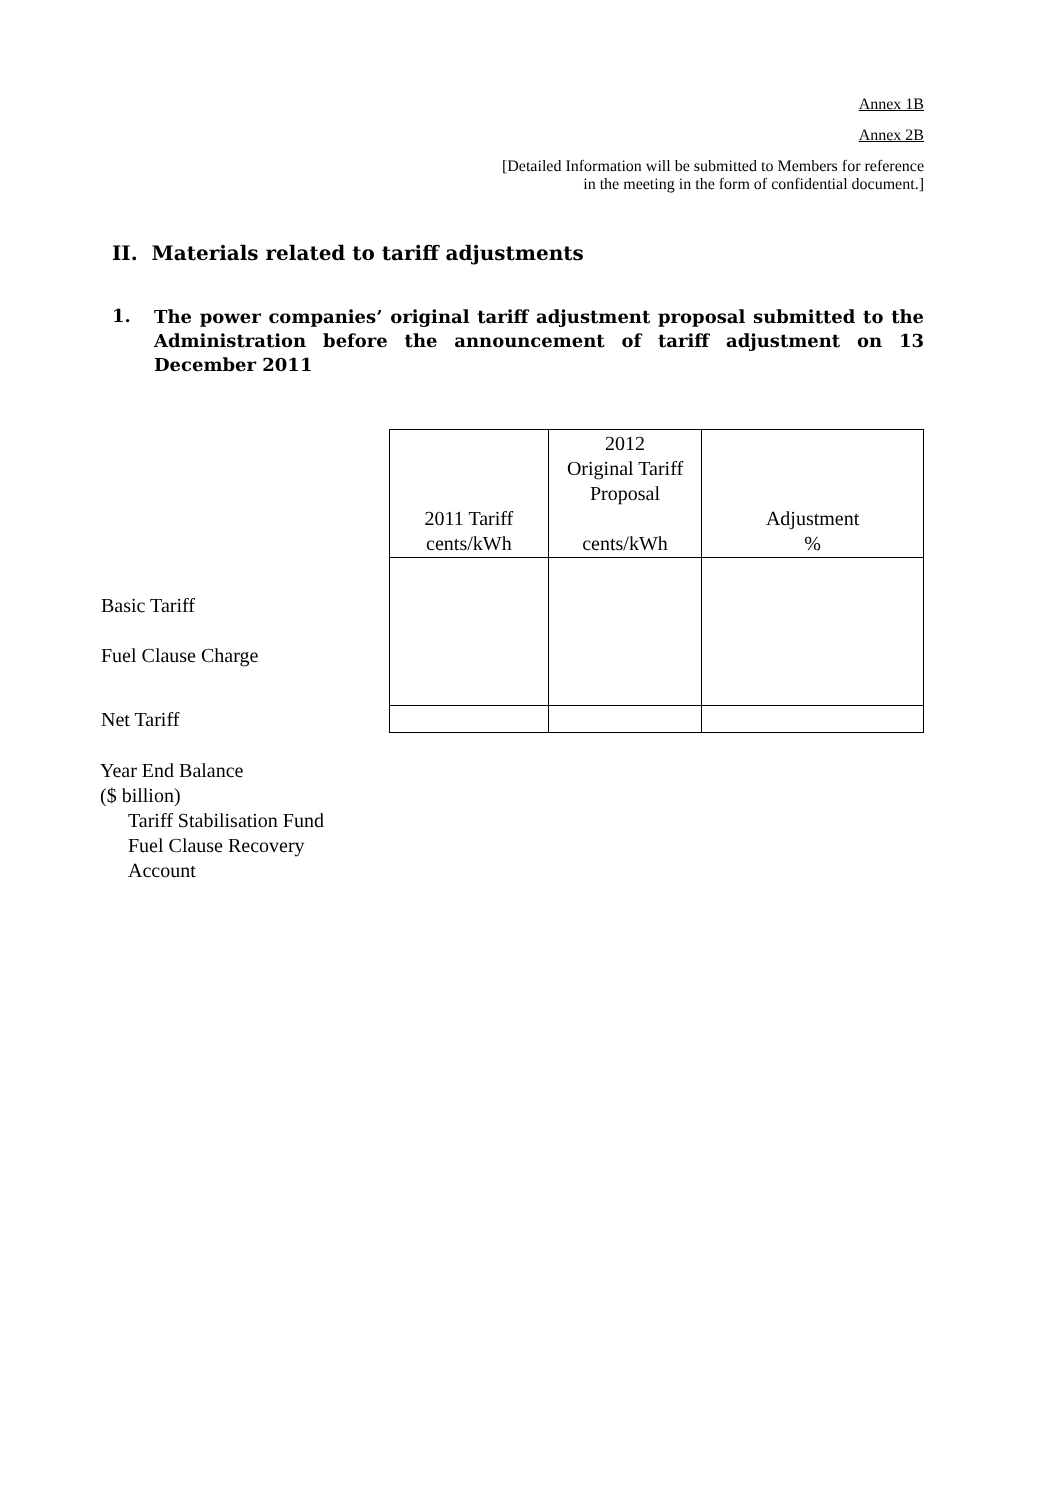Annex 1B
Annex 2B
[Detailed Information will be submitted to Members for reference
in the meeting in the form of confidential document.]
II. Materials related to tariff adjustments
1. The power companies’ original tariff adjustment proposal submitted to the Administration before the announcement of tariff adjustment on 13 December 2011
| | 2011 Tariff cents/kWh | 2012 Original Tariff Proposal cents/kWh | Adjustment % |
| Basic Tariff Fuel Clause Charge | | | |
| Net Tariff | | | |
Year End Balance
($ billion)
Tariff Stabilisation Fund
Fuel Clause Recovery
Account